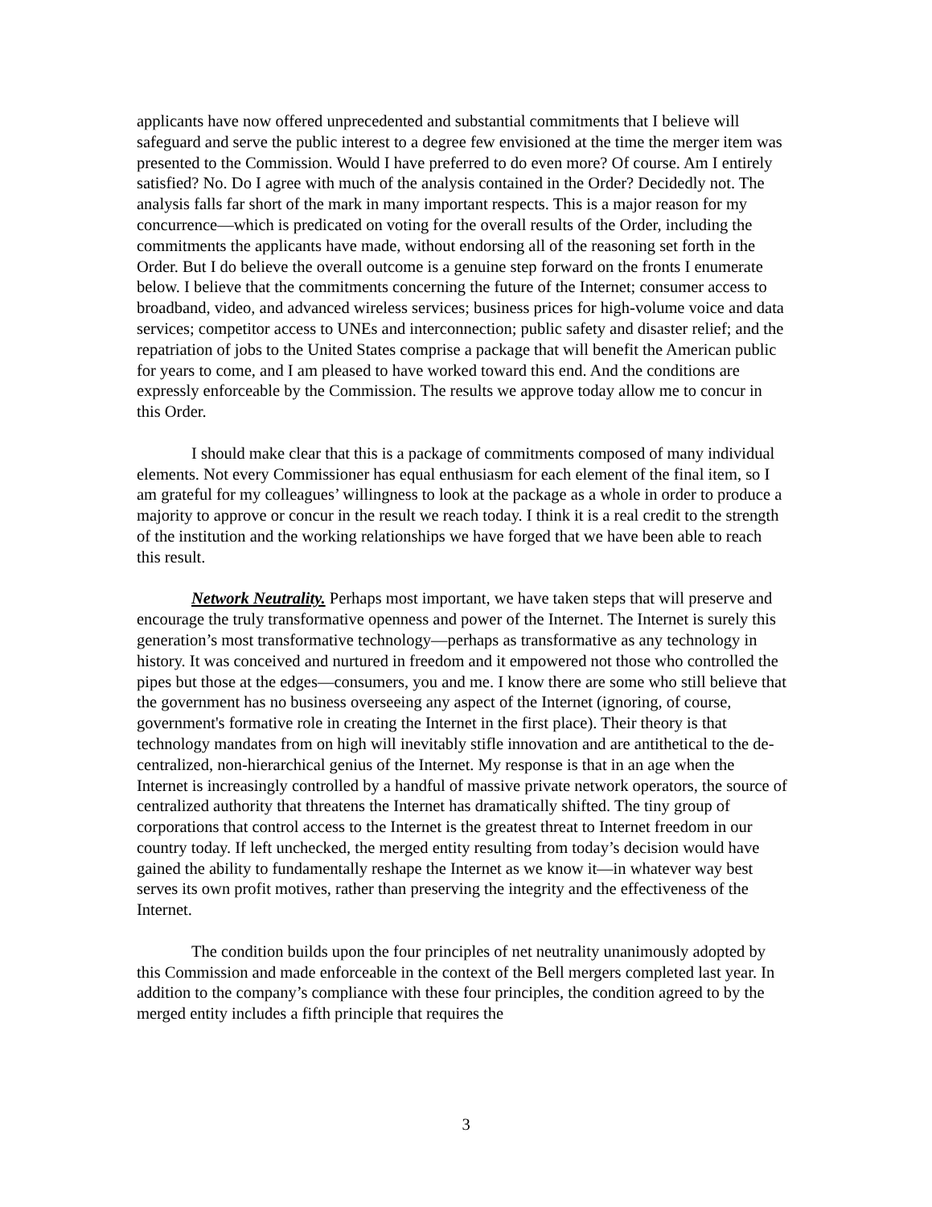applicants have now offered unprecedented and substantial commitments that I believe will safeguard and serve the public interest to a degree few envisioned at the time the merger item was presented to the Commission. Would I have preferred to do even more? Of course. Am I entirely satisfied? No. Do I agree with much of the analysis contained in the Order? Decidedly not. The analysis falls far short of the mark in many important respects. This is a major reason for my concurrence—which is predicated on voting for the overall results of the Order, including the commitments the applicants have made, without endorsing all of the reasoning set forth in the Order. But I do believe the overall outcome is a genuine step forward on the fronts I enumerate below. I believe that the commitments concerning the future of the Internet; consumer access to broadband, video, and advanced wireless services; business prices for high-volume voice and data services; competitor access to UNEs and interconnection; public safety and disaster relief; and the repatriation of jobs to the United States comprise a package that will benefit the American public for years to come, and I am pleased to have worked toward this end. And the conditions are expressly enforceable by the Commission. The results we approve today allow me to concur in this Order.
I should make clear that this is a package of commitments composed of many individual elements. Not every Commissioner has equal enthusiasm for each element of the final item, so I am grateful for my colleagues’ willingness to look at the package as a whole in order to produce a majority to approve or concur in the result we reach today. I think it is a real credit to the strength of the institution and the working relationships we have forged that we have been able to reach this result.
Network Neutrality. Perhaps most important, we have taken steps that will preserve and encourage the truly transformative openness and power of the Internet. The Internet is surely this generation’s most transformative technology—perhaps as transformative as any technology in history. It was conceived and nurtured in freedom and it empowered not those who controlled the pipes but those at the edges—consumers, you and me. I know there are some who still believe that the government has no business overseeing any aspect of the Internet (ignoring, of course, government's formative role in creating the Internet in the first place). Their theory is that technology mandates from on high will inevitably stifle innovation and are antithetical to the de-centralized, non-hierarchical genius of the Internet. My response is that in an age when the Internet is increasingly controlled by a handful of massive private network operators, the source of centralized authority that threatens the Internet has dramatically shifted. The tiny group of corporations that control access to the Internet is the greatest threat to Internet freedom in our country today. If left unchecked, the merged entity resulting from today’s decision would have gained the ability to fundamentally reshape the Internet as we know it—in whatever way best serves its own profit motives, rather than preserving the integrity and the effectiveness of the Internet.
The condition builds upon the four principles of net neutrality unanimously adopted by this Commission and made enforceable in the context of the Bell mergers completed last year. In addition to the company’s compliance with these four principles, the condition agreed to by the merged entity includes a fifth principle that requires the
3